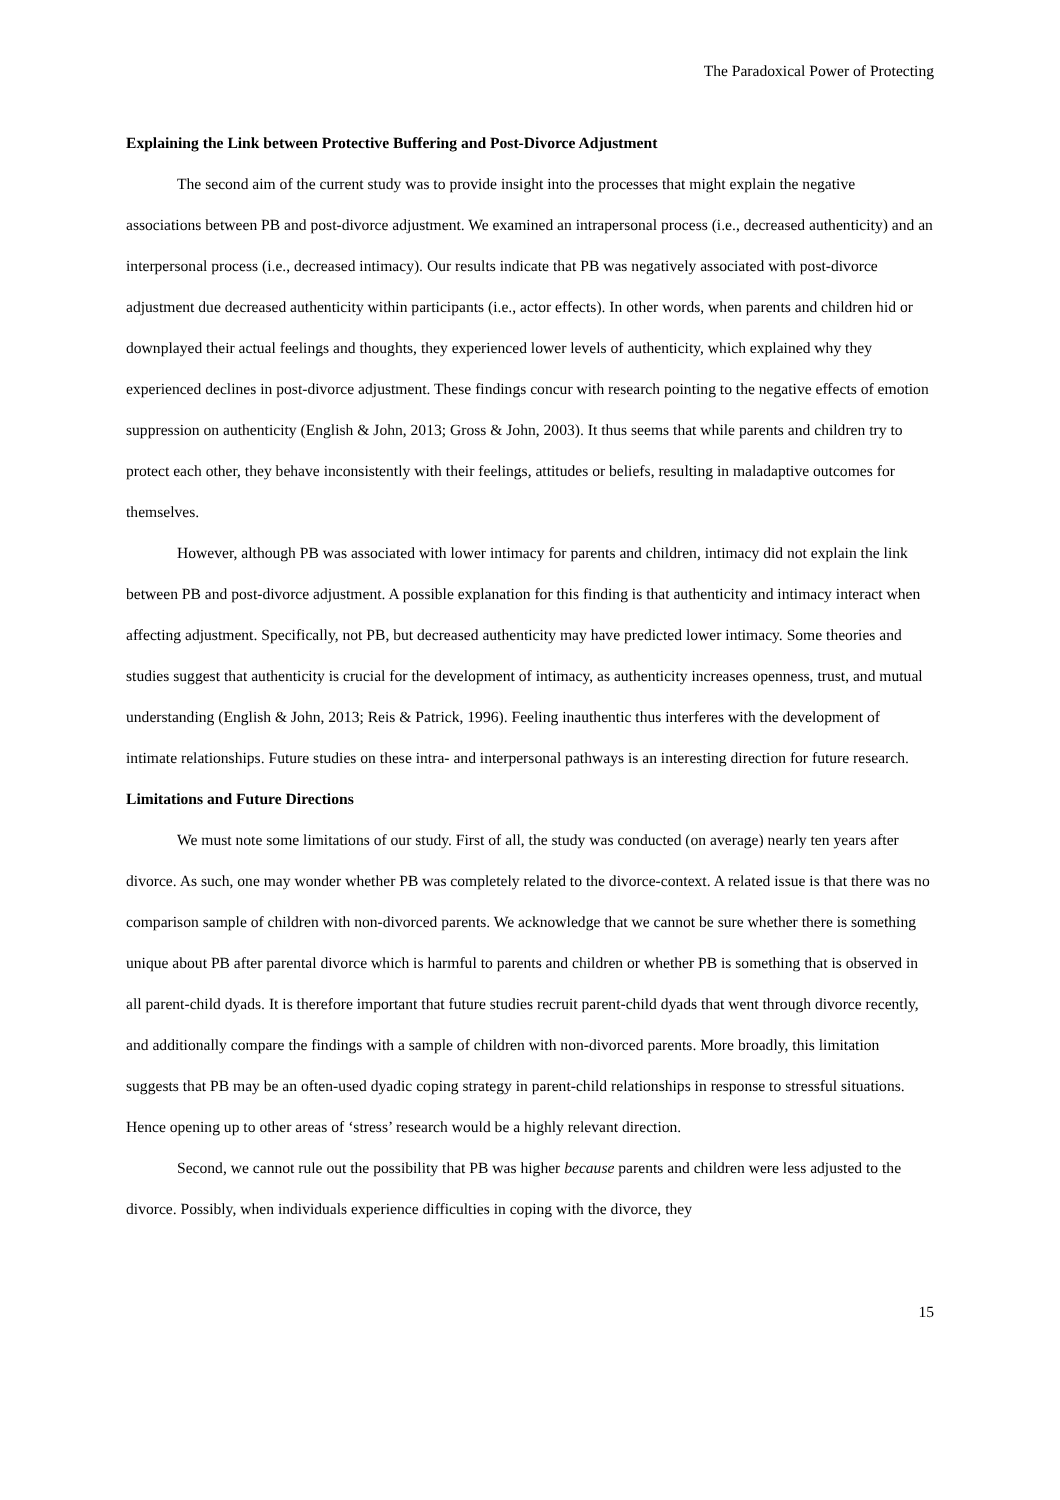The Paradoxical Power of Protecting
Explaining the Link between Protective Buffering and Post-Divorce Adjustment
The second aim of the current study was to provide insight into the processes that might explain the negative associations between PB and post-divorce adjustment. We examined an intrapersonal process (i.e., decreased authenticity) and an interpersonal process (i.e., decreased intimacy). Our results indicate that PB was negatively associated with post-divorce adjustment due decreased authenticity within participants (i.e., actor effects). In other words, when parents and children hid or downplayed their actual feelings and thoughts, they experienced lower levels of authenticity, which explained why they experienced declines in post-divorce adjustment. These findings concur with research pointing to the negative effects of emotion suppression on authenticity (English & John, 2013; Gross & John, 2003). It thus seems that while parents and children try to protect each other, they behave inconsistently with their feelings, attitudes or beliefs, resulting in maladaptive outcomes for themselves.
However, although PB was associated with lower intimacy for parents and children, intimacy did not explain the link between PB and post-divorce adjustment. A possible explanation for this finding is that authenticity and intimacy interact when affecting adjustment. Specifically, not PB, but decreased authenticity may have predicted lower intimacy. Some theories and studies suggest that authenticity is crucial for the development of intimacy, as authenticity increases openness, trust, and mutual understanding (English & John, 2013; Reis & Patrick, 1996). Feeling inauthentic thus interferes with the development of intimate relationships. Future studies on these intra- and interpersonal pathways is an interesting direction for future research.
Limitations and Future Directions
We must note some limitations of our study. First of all, the study was conducted (on average) nearly ten years after divorce. As such, one may wonder whether PB was completely related to the divorce-context. A related issue is that there was no comparison sample of children with non-divorced parents. We acknowledge that we cannot be sure whether there is something unique about PB after parental divorce which is harmful to parents and children or whether PB is something that is observed in all parent-child dyads. It is therefore important that future studies recruit parent-child dyads that went through divorce recently, and additionally compare the findings with a sample of children with non-divorced parents. More broadly, this limitation suggests that PB may be an often-used dyadic coping strategy in parent-child relationships in response to stressful situations. Hence opening up to other areas of ‘stress’ research would be a highly relevant direction.
Second, we cannot rule out the possibility that PB was higher because parents and children were less adjusted to the divorce. Possibly, when individuals experience difficulties in coping with the divorce, they
15